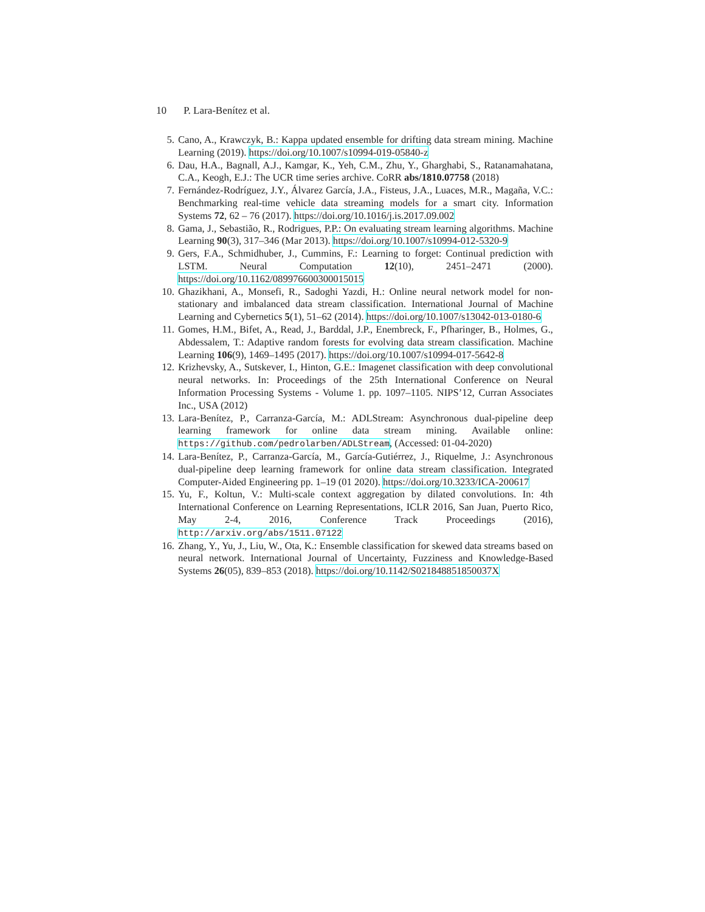10 P. Lara-Benítez et al.
5. Cano, A., Krawczyk, B.: Kappa updated ensemble for drifting data stream mining. Machine Learning (2019). https://doi.org/10.1007/s10994-019-05840-z
6. Dau, H.A., Bagnall, A.J., Kamgar, K., Yeh, C.M., Zhu, Y., Gharghabi, S., Ratanamahatana, C.A., Keogh, E.J.: The UCR time series archive. CoRR abs/1810.07758 (2018)
7. Fernández-Rodríguez, J.Y., Álvarez García, J.A., Fisteus, J.A., Luaces, M.R., Magaña, V.C.: Benchmarking real-time vehicle data streaming models for a smart city. Information Systems 72, 62 – 76 (2017). https://doi.org/10.1016/j.is.2017.09.002
8. Gama, J., Sebastião, R., Rodrigues, P.P.: On evaluating stream learning algorithms. Machine Learning 90(3), 317–346 (Mar 2013). https://doi.org/10.1007/s10994-012-5320-9
9. Gers, F.A., Schmidhuber, J., Cummins, F.: Learning to forget: Continual prediction with LSTM. Neural Computation 12(10), 2451–2471 (2000). https://doi.org/10.1162/089976600300015015
10. Ghazikhani, A., Monsefi, R., Sadoghi Yazdi, H.: Online neural network model for non-stationary and imbalanced data stream classification. International Journal of Machine Learning and Cybernetics 5(1), 51–62 (2014). https://doi.org/10.1007/s13042-013-0180-6
11. Gomes, H.M., Bifet, A., Read, J., Barddal, J.P., Enembreck, F., Pfharinger, B., Holmes, G., Abdessalem, T.: Adaptive random forests for evolving data stream classification. Machine Learning 106(9), 1469–1495 (2017). https://doi.org/10.1007/s10994-017-5642-8
12. Krizhevsky, A., Sutskever, I., Hinton, G.E.: Imagenet classification with deep convolutional neural networks. In: Proceedings of the 25th International Conference on Neural Information Processing Systems - Volume 1. pp. 1097–1105. NIPS’12, Curran Associates Inc., USA (2012)
13. Lara-Benítez, P., Carranza-García, M.: ADLStream: Asynchronous dual-pipeline deep learning framework for online data stream mining. Available online: https://github.com/pedrolarben/ADLStream, (Accessed: 01-04-2020)
14. Lara-Benítez, P., Carranza-García, M., García-Gutiérrez, J., Riquelme, J.: Asynchronous dual-pipeline deep learning framework for online data stream classification. Integrated Computer-Aided Engineering pp. 1–19 (01 2020). https://doi.org/10.3233/ICA-200617
15. Yu, F., Koltun, V.: Multi-scale context aggregation by dilated convolutions. In: 4th International Conference on Learning Representations, ICLR 2016, San Juan, Puerto Rico, May 2-4, 2016, Conference Track Proceedings (2016), http://arxiv.org/abs/1511.07122
16. Zhang, Y., Yu, J., Liu, W., Ota, K.: Ensemble classification for skewed data streams based on neural network. International Journal of Uncertainty, Fuzziness and Knowledge-Based Systems 26(05), 839–853 (2018). https://doi.org/10.1142/S021848851850037X